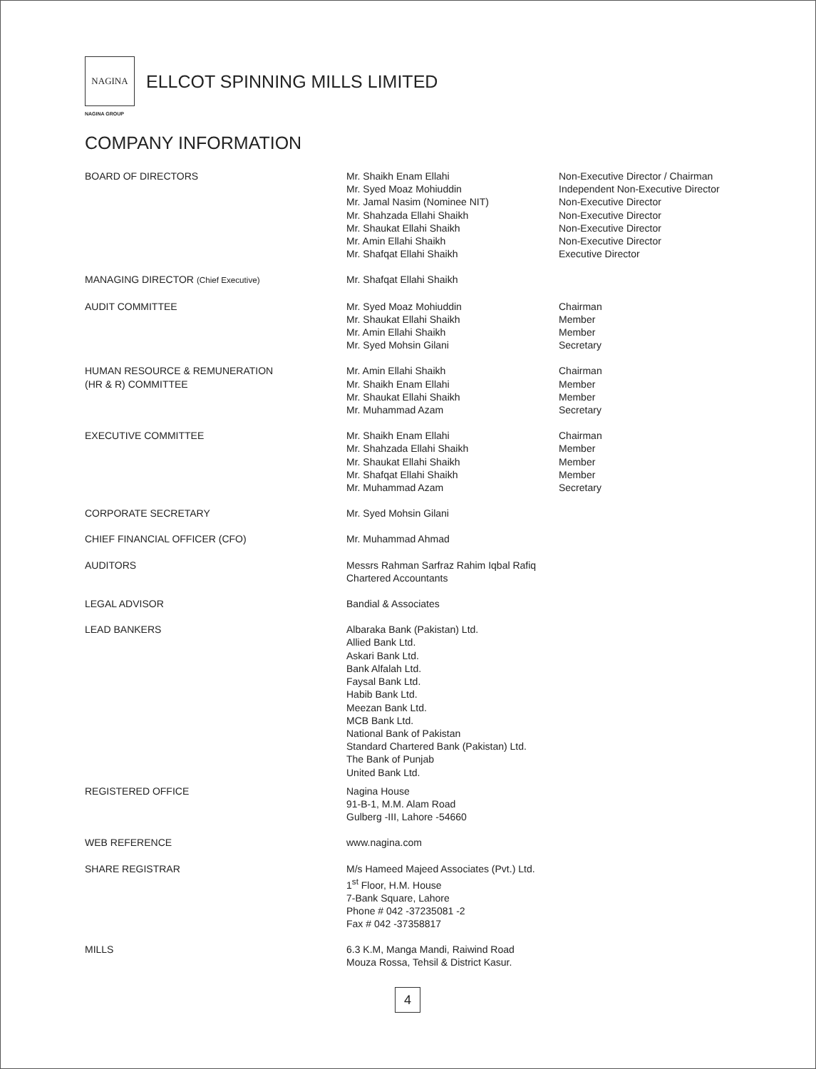NAGINA
ELLCOT SPINNING MILLS LIMITED
NAGINA GROUP
COMPANY INFORMATION
BOARD OF DIRECTORS Mr. Shaikh Enam Ellahi
Mr. Syed Moaz Mohiuddin
Mr. Jamal Nasim (Nominee NIT)
Mr. Shahzada Ellahi Shaikh
Mr. Shaukat Ellahi Shaikh
Mr. Amin Ellahi Shaikh
Mr. Shafqat Ellahi Shaikh
Non-Executive Director / Chairman
Independent Non-Executive Director
Non-Executive Director
Non-Executive Director
Non-Executive Director
Non-Executive Director
Executive Director
MANAGING DIRECTOR (Chief Executive)
Mr. Shafqat Ellahi Shaikh
AUDIT COMMITTEE Mr. Syed Moaz Mohiuddin
Mr. Shaukat Ellahi Shaikh
Mr. Amin Ellahi Shaikh
Mr. Syed Mohsin Gilani
Chairman
Member
Member
Secretary
HUMAN RESOURCE & REMUNERATION
(HR & R) COMMITTEE
Mr. Amin Ellahi Shaikh
Mr. Shaikh Enam Ellahi
Mr. Shaukat Ellahi Shaikh
Mr. Muhammad Azam
Chairman
Member
Member
Secretary
EXECUTIVE COMMITTEE Mr. Shaikh Enam Ellahi
Mr. Shahzada Ellahi Shaikh
Mr. Shaukat Ellahi Shaikh
Mr. Shafqat Ellahi Shaikh
Mr. Muhammad Azam
Chairman
Member
Member
Member
Secretary
CORPORATE SECRETARY Mr. Syed Mohsin Gilani
CHIEF FINANCIAL OFFICER (CFO) Mr. Muhammad Ahmad
AUDITORS Messrs Rahman Sarfraz Rahim Iqbal Rafiq
Chartered Accountants
LEGAL ADVISOR Bandial & Associates
LEAD BANKERS Albaraka Bank (Pakistan) Ltd.
Allied Bank Ltd.
Askari Bank Ltd.
Bank Alfalah Ltd.
Faysal Bank Ltd.
Habib Bank Ltd.
Meezan Bank Ltd.
MCB Bank Ltd.
National Bank of Pakistan
Standard Chartered Bank (Pakistan) Ltd.
The Bank of Punjab
United Bank Ltd.
REGISTERED OFFICE Nagina House
91-B-1, M.M. Alam Road
Gulberg -III, Lahore -54660
WEB REFERENCE www.nagina.com
SHARE REGISTRAR M/s Hameed Majeed Associates (Pvt.) Ltd.
1<sup>st</sup> Floor, H.M. House
7-Bank Square, Lahore
Phone # 042 -37235081 -2
Fax # 042 -37358817
MILLS 6.3 K.M, Manga Mandi, Raiwind Road
Mouza Rossa, Tehsil & District Kasur.
4